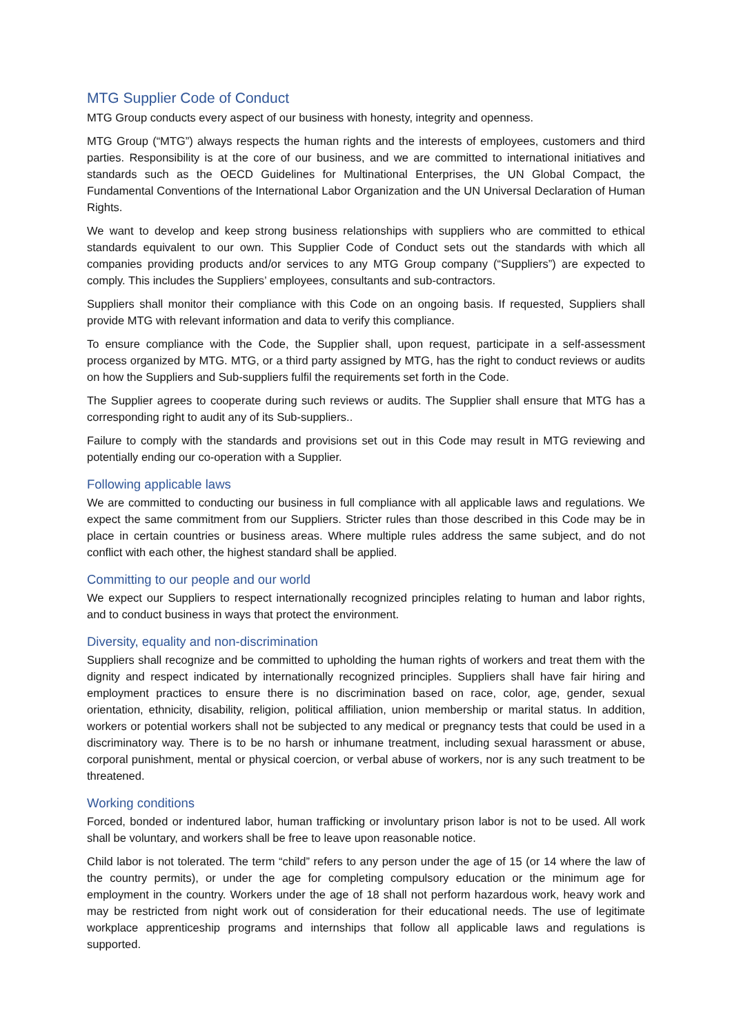MTG Supplier Code of Conduct
MTG Group conducts every aspect of our business with honesty, integrity and openness.
MTG Group (“MTG”) always respects the human rights and the interests of employees, customers and third parties. Responsibility is at the core of our business, and we are committed to international initiatives and standards such as the OECD Guidelines for Multinational Enterprises, the UN Global Compact, the Fundamental Conventions of the International Labor Organization and the UN Universal Declaration of Human Rights.
We want to develop and keep strong business relationships with suppliers who are committed to ethical standards equivalent to our own. This Supplier Code of Conduct sets out the standards with which all companies providing products and/or services to any MTG Group company (“Suppliers”) are expected to comply. This includes the Suppliers’ employees, consultants and sub-contractors.
Suppliers shall monitor their compliance with this Code on an ongoing basis. If requested, Suppliers shall provide MTG with relevant information and data to verify this compliance.
To ensure compliance with the Code, the Supplier shall, upon request, participate in a self-assessment process organized by MTG. MTG, or a third party assigned by MTG, has the right to conduct reviews or audits on how the Suppliers and Sub-suppliers fulfil the requirements set forth in the Code.
The Supplier agrees to cooperate during such reviews or audits. The Supplier shall ensure that MTG has a corresponding right to audit any of its Sub-suppliers..
Failure to comply with the standards and provisions set out in this Code may result in MTG reviewing and potentially ending our co-operation with a Supplier.
Following applicable laws
We are committed to conducting our business in full compliance with all applicable laws and regulations. We expect the same commitment from our Suppliers. Stricter rules than those described in this Code may be in place in certain countries or business areas. Where multiple rules address the same subject, and do not conflict with each other, the highest standard shall be applied.
Committing to our people and our world
We expect our Suppliers to respect internationally recognized principles relating to human and labor rights, and to conduct business in ways that protect the environment.
Diversity, equality and non-discrimination
Suppliers shall recognize and be committed to upholding the human rights of workers and treat them with the dignity and respect indicated by internationally recognized principles. Suppliers shall have fair hiring and employment practices to ensure there is no discrimination based on race, color, age, gender, sexual orientation, ethnicity, disability, religion, political affiliation, union membership or marital status. In addition, workers or potential workers shall not be subjected to any medical or pregnancy tests that could be used in a discriminatory way. There is to be no harsh or inhumane treatment, including sexual harassment or abuse, corporal punishment, mental or physical coercion, or verbal abuse of workers, nor is any such treatment to be threatened.
Working conditions
Forced, bonded or indentured labor, human trafficking or involuntary prison labor is not to be used. All work shall be voluntary, and workers shall be free to leave upon reasonable notice.
Child labor is not tolerated. The term “child” refers to any person under the age of 15 (or 14 where the law of the country permits), or under the age for completing compulsory education or the minimum age for employment in the country. Workers under the age of 18 shall not perform hazardous work, heavy work and may be restricted from night work out of consideration for their educational needs. The use of legitimate workplace apprenticeship programs and internships that follow all applicable laws and regulations is supported.